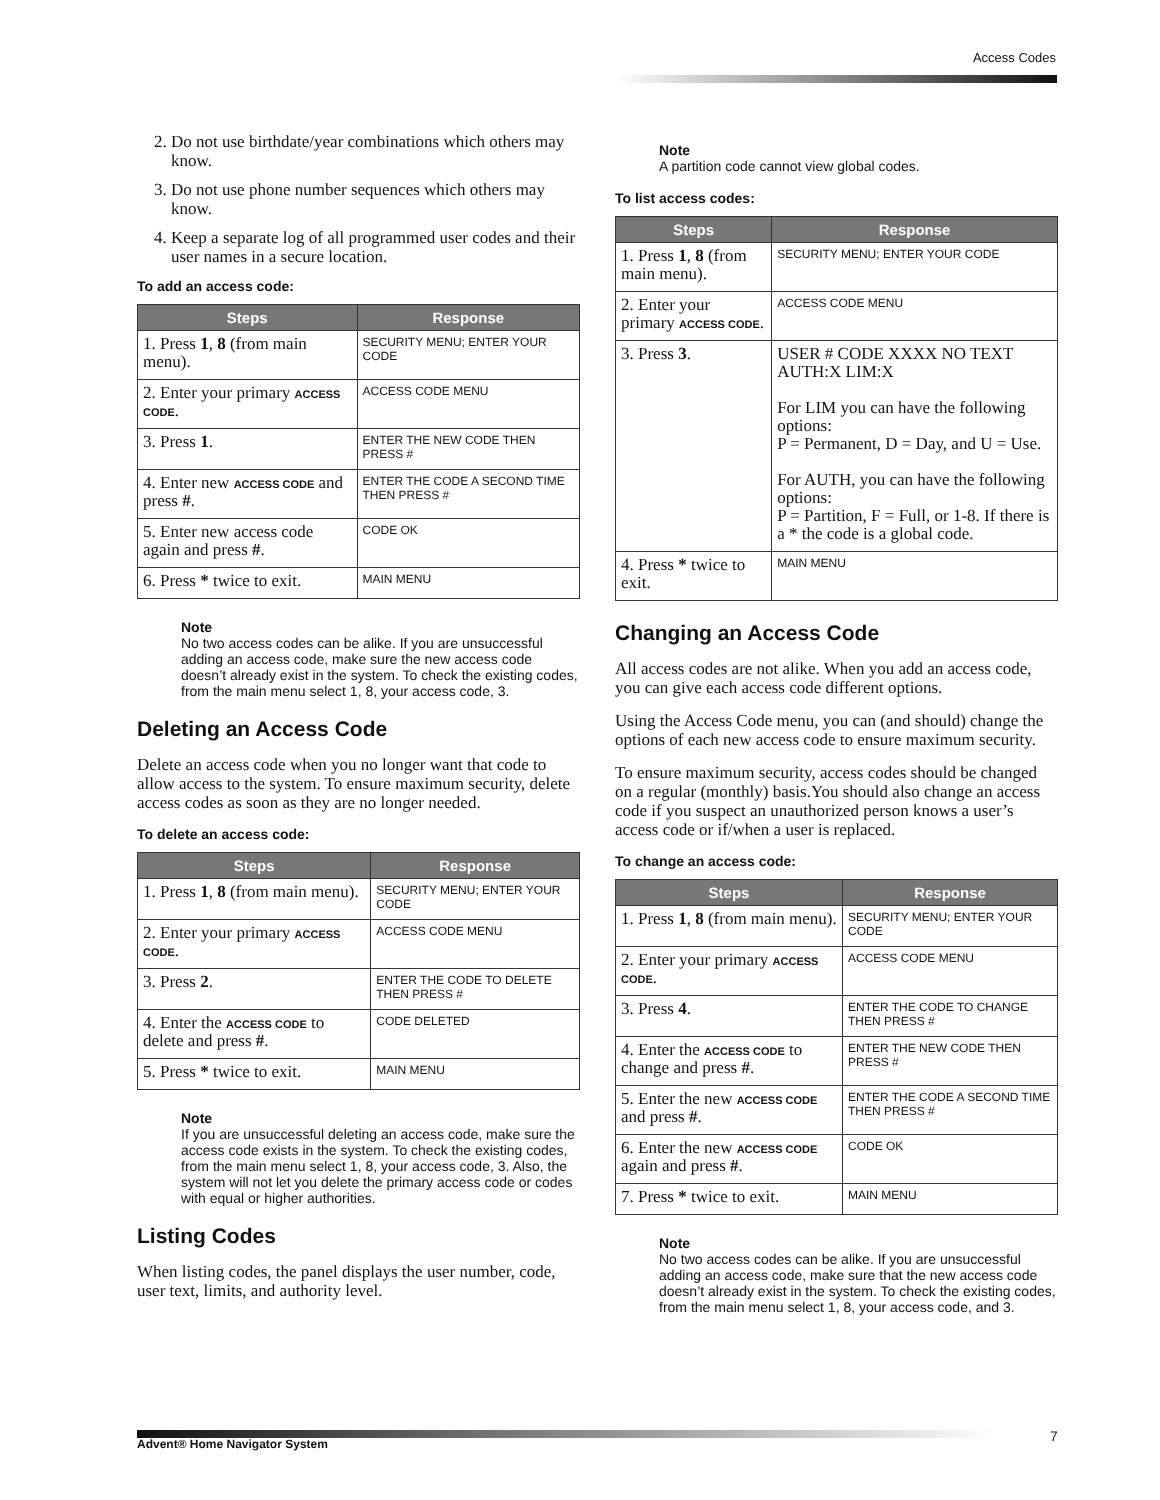Access Codes
2. Do not use birthdate/year combinations which others may know.
3. Do not use phone number sequences which others may know.
4. Keep a separate log of all programmed user codes and their user names in a secure location.
To add an access code:
| Steps | Response |
| --- | --- |
| 1. Press 1 , 8 (from main menu). | SECURITY MENU; ENTER YOUR CODE |
| 2. Enter your primary ACCESS CODE . | ACCESS CODE MENU |
| 3. Press 1 . | ENTER THE NEW CODE THEN PRESS # |
| 4. Enter new ACCESS CODE and press # . | ENTER THE CODE A SECOND TIME THEN PRESS # |
| 5. Enter new access code again and press # . | CODE OK |
| 6. Press * twice to exit. | MAIN MENU |
Note
No two access codes can be alike. If you are unsuccessful adding an access code, make sure the new access code doesn’t already exist in the system. To check the existing codes, from the main menu select 1, 8, your access code, 3.
Deleting an Access Code
Delete an access code when you no longer want that code to allow access to the system. To ensure maximum security, delete access codes as soon as they are no longer needed.
To delete an access code:
| Steps | Response |
| --- | --- |
| 1. Press 1 , 8 (from main menu). | SECURITY MENU; ENTER YOUR CODE |
| 2. Enter your primary ACCESS CODE . | ACCESS CODE MENU |
| 3. Press 2 . | ENTER THE CODE TO DELETE THEN PRESS # |
| 4. Enter the ACCESS CODE to delete and press # . | CODE DELETED |
| 5. Press * twice to exit. | MAIN MENU |
Note
If you are unsuccessful deleting an access code, make sure the access code exists in the system. To check the existing codes, from the main menu select 1, 8, your access code, 3. Also, the system will not let you delete the primary access code or codes with equal or higher authorities.
Listing Codes
When listing codes, the panel displays the user number, code, user text, limits, and authority level.
Note
A partition code cannot view global codes.
To list access codes:
| Steps | Response |
| --- | --- |
| 1. Press 1 , 8 (from main menu). | SECURITY MENU; ENTER YOUR CODE |
| 2. Enter your primary ACCESS CODE . | ACCESS CODE MENU |
| 3. Press 3 . | USER # CODE XXXX NO TEXT AUTH:X LIM:X For LIM you can have the following options: P = Permanent, D = Day, and U = Use. For AUTH, you can have the following options: P = Partition, F = Full, or 1-8. If there is a * the code is a global code. |
| 4. Press * twice to exit. | MAIN MENU |
Changing an Access Code
All access codes are not alike. When you add an access code, you can give each access code different options.
Using the Access Code menu, you can (and should) change the options of each new access code to ensure maximum security.
To ensure maximum security, access codes should be changed on a regular (monthly) basis.You should also change an access code if you suspect an unauthorized person knows a user’s access code or if/when a user is replaced.
To change an access code:
| Steps | Response |
| --- | --- |
| 1. Press 1 , 8 (from main menu). | SECURITY MENU; ENTER YOUR CODE |
| 2. Enter your primary ACCESS CODE . | ACCESS CODE MENU |
| 3. Press 4 . | ENTER THE CODE TO CHANGE THEN PRESS # |
| 4. Enter the ACCESS CODE to change and press # . | ENTER THE NEW CODE THEN PRESS # |
| 5. Enter the new ACCESS CODE and press # . | ENTER THE CODE A SECOND TIME THEN PRESS # |
| 6. Enter the new ACCESS CODE again and press # . | CODE OK |
| 7. Press * twice to exit. | MAIN MENU |
Note
No two access codes can be alike. If you are unsuccessful adding an access code, make sure that the new access code doesn’t already exist in the system. To check the existing codes, from the main menu select 1, 8, your access code, and 3.
Advent® Home Navigator System 7